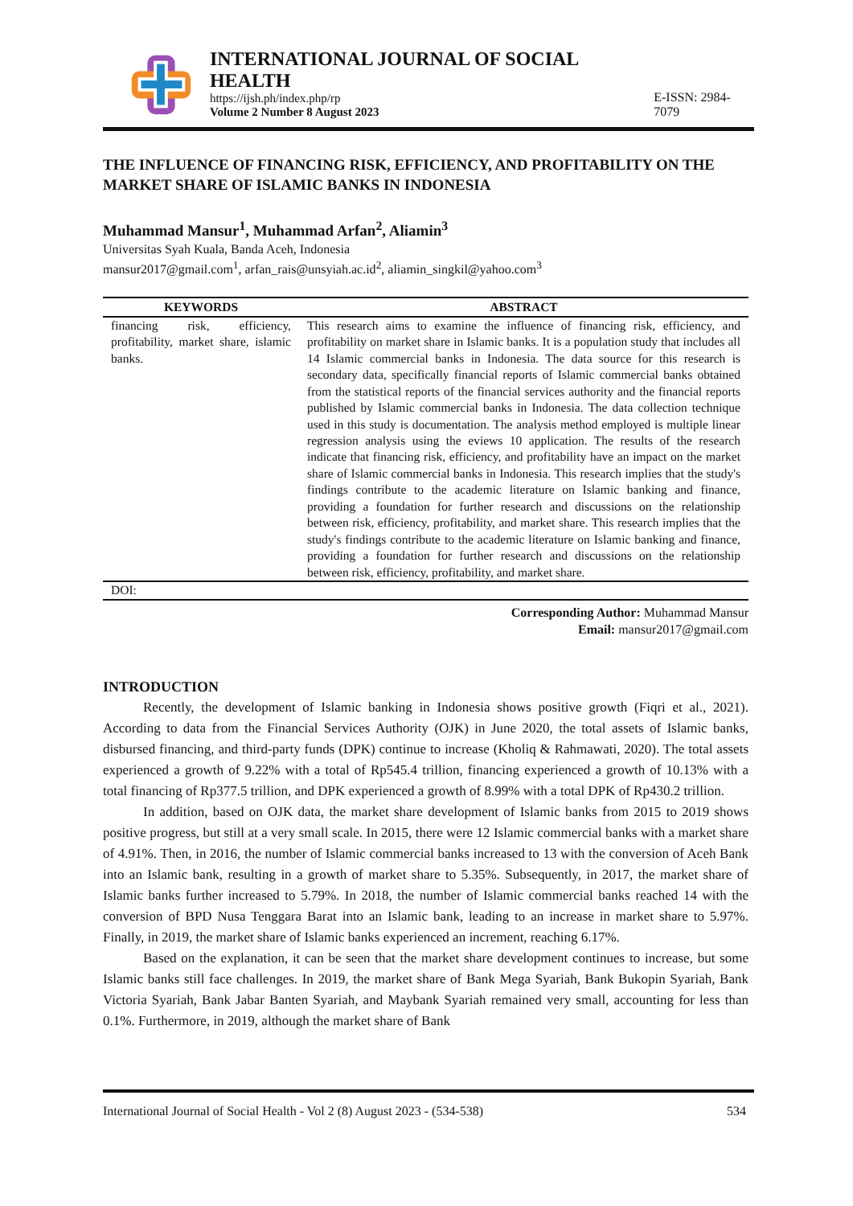INTERNATIONAL JOURNAL OF SOCIAL HEALTH
https://ijsh.ph/index.php/rp
Volume 2 Number 8 August 2023
E-ISSN: 2984-7079
THE INFLUENCE OF FINANCING RISK, EFFICIENCY, AND PROFITABILITY ON THE MARKET SHARE OF ISLAMIC BANKS IN INDONESIA
Muhammad Mansur<sup>1</sup>, Muhammad Arfan<sup>2</sup>, Aliamin<sup>3</sup>
Universitas Syah Kuala, Banda Aceh, Indonesia
mansur2017@gmail.com<sup>1</sup>, arfan_rais@unsyiah.ac.id<sup>2</sup>, aliamin_singkil@yahoo.com<sup>3</sup>
| KEYWORDS | ABSTRACT |
| --- | --- |
| financing risk, efficiency, profitability, market share, islamic banks. | This research aims to examine the influence of financing risk, efficiency, and profitability on market share in Islamic banks. It is a population study that includes all 14 Islamic commercial banks in Indonesia. The data source for this research is secondary data, specifically financial reports of Islamic commercial banks obtained from the statistical reports of the financial services authority and the financial reports published by Islamic commercial banks in Indonesia. The data collection technique used in this study is documentation. The analysis method employed is multiple linear regression analysis using the eviews 10 application. The results of the research indicate that financing risk, efficiency, and profitability have an impact on the market share of Islamic commercial banks in Indonesia. This research implies that the study's findings contribute to the academic literature on Islamic banking and finance, providing a foundation for further research and discussions on the relationship between risk, efficiency, profitability, and market share. This research implies that the study's findings contribute to the academic literature on Islamic banking and finance, providing a foundation for further research and discussions on the relationship between risk, efficiency, profitability, and market share. |
| DOI: | |
Corresponding Author: Muhammad Mansur
Email: mansur2017@gmail.com
INTRODUCTION
Recently, the development of Islamic banking in Indonesia shows positive growth (Fiqri et al., 2021). According to data from the Financial Services Authority (OJK) in June 2020, the total assets of Islamic banks, disbursed financing, and third-party funds (DPK) continue to increase (Kholiq & Rahmawati, 2020). The total assets experienced a growth of 9.22% with a total of Rp545.4 trillion, financing experienced a growth of 10.13% with a total financing of Rp377.5 trillion, and DPK experienced a growth of 8.99% with a total DPK of Rp430.2 trillion.
In addition, based on OJK data, the market share development of Islamic banks from 2015 to 2019 shows positive progress, but still at a very small scale. In 2015, there were 12 Islamic commercial banks with a market share of 4.91%. Then, in 2016, the number of Islamic commercial banks increased to 13 with the conversion of Aceh Bank into an Islamic bank, resulting in a growth of market share to 5.35%. Subsequently, in 2017, the market share of Islamic banks further increased to 5.79%. In 2018, the number of Islamic commercial banks reached 14 with the conversion of BPD Nusa Tenggara Barat into an Islamic bank, leading to an increase in market share to 5.97%. Finally, in 2019, the market share of Islamic banks experienced an increment, reaching 6.17%.
Based on the explanation, it can be seen that the market share development continues to increase, but some Islamic banks still face challenges. In 2019, the market share of Bank Mega Syariah, Bank Bukopin Syariah, Bank Victoria Syariah, Bank Jabar Banten Syariah, and Maybank Syariah remained very small, accounting for less than 0.1%. Furthermore, in 2019, although the market share of Bank
International Journal of Social Health - Vol 2 (8) August 2023 - (534-538) 534